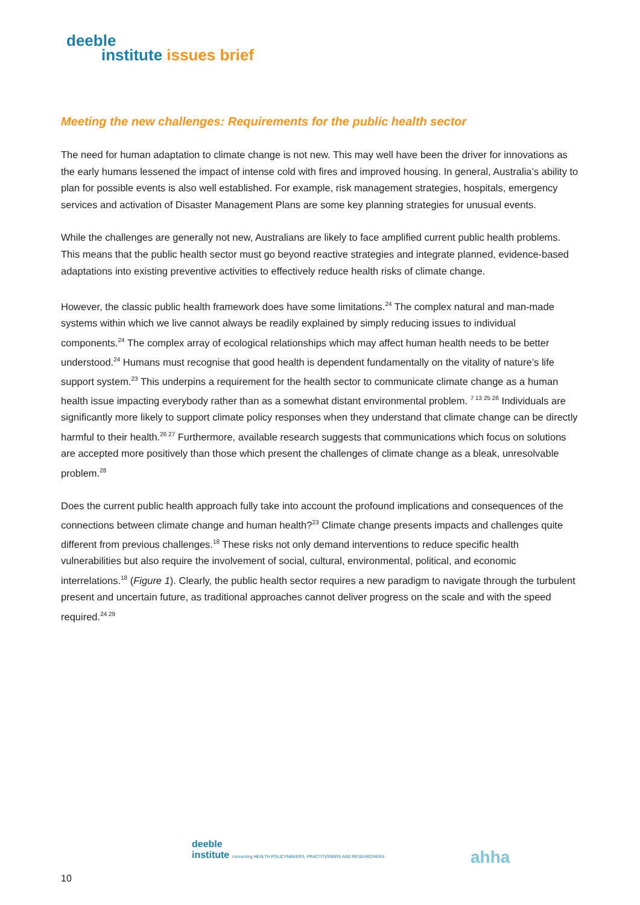deeble
institute issues brief
Meeting the new challenges: Requirements for the public health sector
The need for human adaptation to climate change is not new. This may well have been the driver for innovations as the early humans lessened the impact of intense cold with fires and improved housing. In general, Australia’s ability to plan for possible events is also well established. For example, risk management strategies, hospitals, emergency services and activation of Disaster Management Plans are some key planning strategies for unusual events.
While the challenges are generally not new, Australians are likely to face amplified current public health problems. This means that the public health sector must go beyond reactive strategies and integrate planned, evidence-based adaptations into existing preventive activities to effectively reduce health risks of climate change.
However, the classic public health framework does have some limitations.<sup>24</sup> The complex natural and man-made systems within which we live cannot always be readily explained by simply reducing issues to individual components.<sup>24</sup> The complex array of ecological relationships which may affect human health needs to be better understood.<sup>24</sup> Humans must recognise that good health is dependent fundamentally on the vitality of nature’s life support system.<sup>23</sup> This underpins a requirement for the health sector to communicate climate change as a human health issue impacting everybody rather than as a somewhat distant environmental problem. <sup>7 13 25 26</sup> Individuals are significantly more likely to support climate policy responses when they understand that climate change can be directly harmful to their health.<sup>26 27</sup> Furthermore, available research suggests that communications which focus on solutions are accepted more positively than those which present the challenges of climate change as a bleak, unresolvable problem.<sup>28</sup>
Does the current public health approach fully take into account the profound implications and consequences of the connections between climate change and human health?<sup>23</sup> Climate change presents impacts and challenges quite different from previous challenges.<sup>18</sup> These risks not only demand interventions to reduce specific health vulnerabilities but also require the involvement of social, cultural, environmental, political, and economic interrelations.<sup>18</sup> (Figure 1). Clearly, the public health sector requires a new paradigm to navigate through the turbulent present and uncertain future, as traditional approaches cannot deliver progress on the scale and with the speed required.<sup>24 29</sup>
deeble
institute connecting HEALTH POLICYMAKERS, PRACTITIONERS AND RESEARCHERS
ahha
10